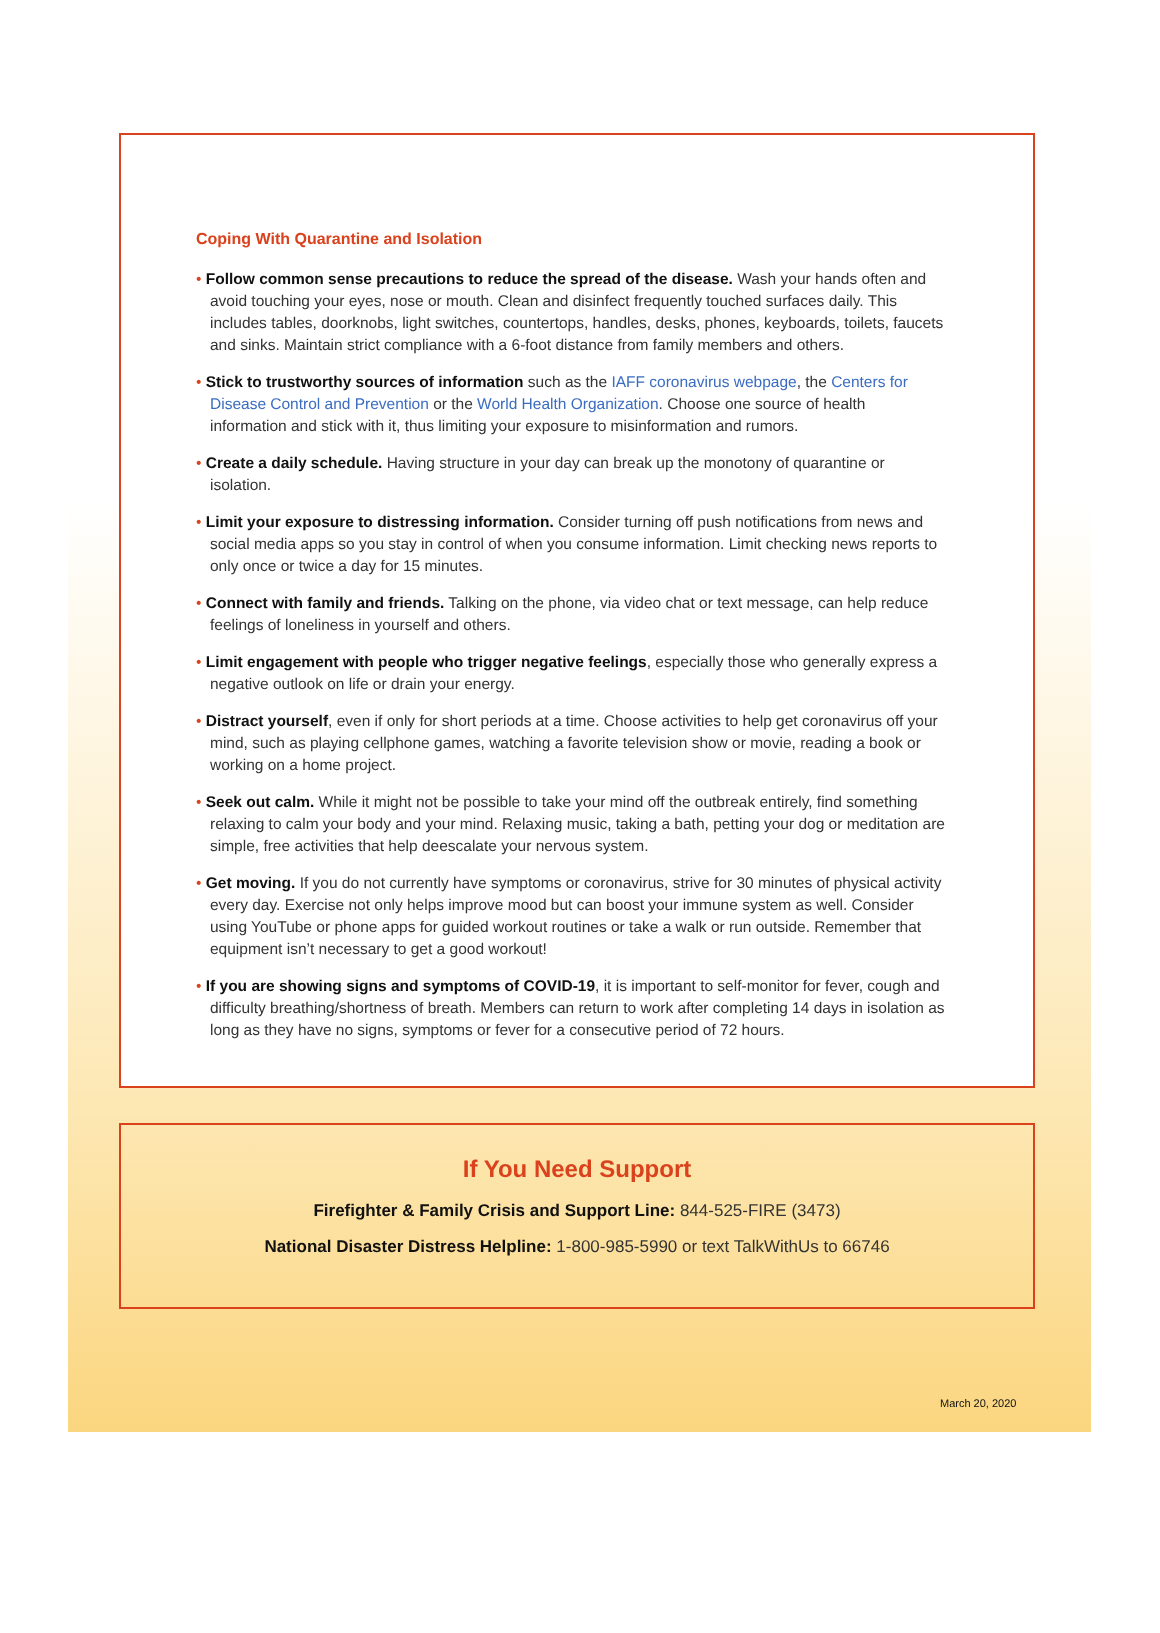Coping With Quarantine and Isolation
• Follow common sense precautions to reduce the spread of the disease. Wash your hands often and avoid touching your eyes, nose or mouth. Clean and disinfect frequently touched surfaces daily. This includes tables, doorknobs, light switches, countertops, handles, desks, phones, keyboards, toilets, faucets and sinks. Maintain strict compliance with a 6-foot distance from family members and others.
• Stick to trustworthy sources of information such as the IAFF coronavirus webpage, the Centers for Disease Control and Prevention or the World Health Organization. Choose one source of health information and stick with it, thus limiting your exposure to misinformation and rumors.
• Create a daily schedule. Having structure in your day can break up the monotony of quarantine or isolation.
• Limit your exposure to distressing information. Consider turning off push notifications from news and social media apps so you stay in control of when you consume information. Limit checking news reports to only once or twice a day for 15 minutes.
• Connect with family and friends. Talking on the phone, via video chat or text message, can help reduce feelings of loneliness in yourself and others.
• Limit engagement with people who trigger negative feelings, especially those who generally express a negative outlook on life or drain your energy.
• Distract yourself, even if only for short periods at a time. Choose activities to help get coronavirus off your mind, such as playing cellphone games, watching a favorite television show or movie, reading a book or working on a home project.
• Seek out calm. While it might not be possible to take your mind off the outbreak entirely, find something relaxing to calm your body and your mind. Relaxing music, taking a bath, petting your dog or meditation are simple, free activities that help deescalate your nervous system.
• Get moving. If you do not currently have symptoms or coronavirus, strive for 30 minutes of physical activity every day. Exercise not only helps improve mood but can boost your immune system as well. Consider using YouTube or phone apps for guided workout routines or take a walk or run outside. Remember that equipment isn’t necessary to get a good workout!
• If you are showing signs and symptoms of COVID-19, it is important to self-monitor for fever, cough and difficulty breathing/shortness of breath. Members can return to work after completing 14 days in isolation as long as they have no signs, symptoms or fever for a consecutive period of 72 hours.
If You Need Support
Firefighter & Family Crisis and Support Line: 844-525-FIRE (3473)
National Disaster Distress Helpline: 1-800-985-5990 or text TalkWithUs to 66746
March 20, 2020